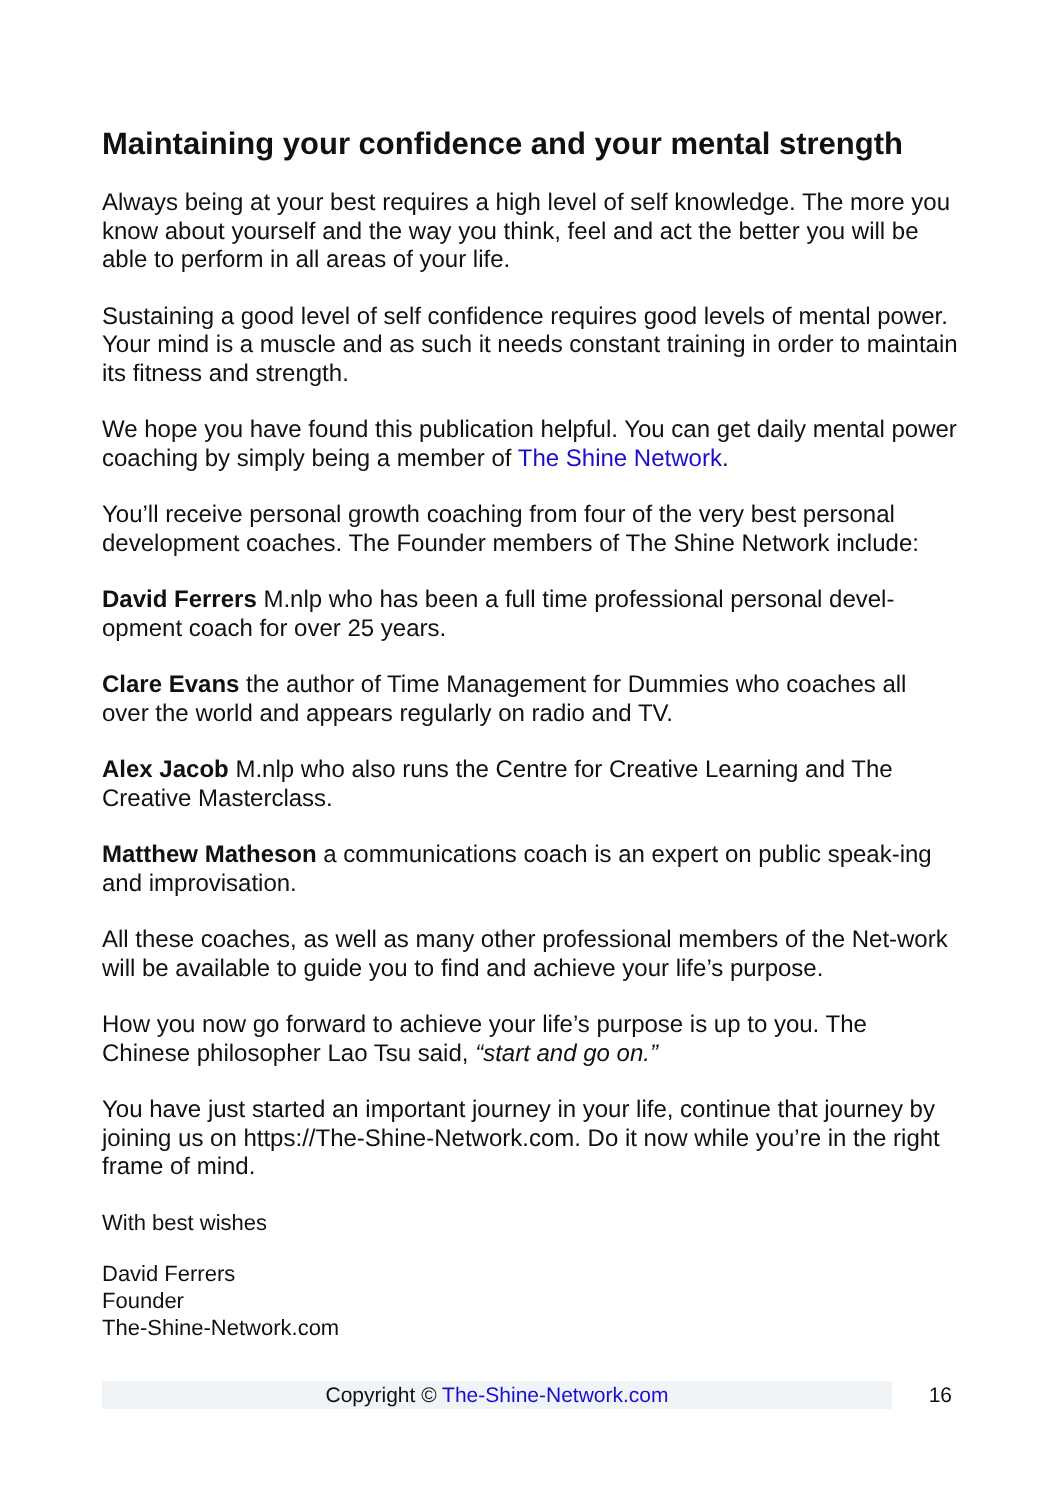Maintaining your confidence and your mental strength
Always being at your best requires a high level of self knowledge. The more you know about yourself and the way you think, feel and act the better you will be able to perform in all areas of your life.
Sustaining a good level of self confidence requires good levels of mental power. Your mind is a muscle and as such it needs constant training in order to maintain its fitness and strength.
We hope you have found this publication helpful. You can get daily mental power coaching by simply being a member of The Shine Network.
You’ll receive personal growth coaching from four of the very best personal development coaches. The Founder members of The Shine Network include:
David Ferrers M.nlp who has been a full time professional personal devel-opment coach for over 25 years.
Clare Evans the author of Time Management for Dummies who coaches all over the world and appears regularly on radio and TV.
Alex Jacob M.nlp who also runs the Centre for Creative Learning and The Creative Masterclass.
Matthew Matheson a communications coach is an expert on public speak-ing and improvisation.
All these coaches, as well as many other professional members of the Net-work will be available to guide you to find and achieve your life’s purpose.
How you now go forward to achieve your life’s purpose is up to you. The Chinese philosopher Lao Tsu said, “start and go on.”
You have just started an important journey in your life, continue that journey by joining us on https://The-Shine-Network.com. Do it now while you’re in the right frame of mind.
With best wishes
David Ferrers
Founder
The-Shine-Network.com
Copyright © The-Shine-Network.com
16